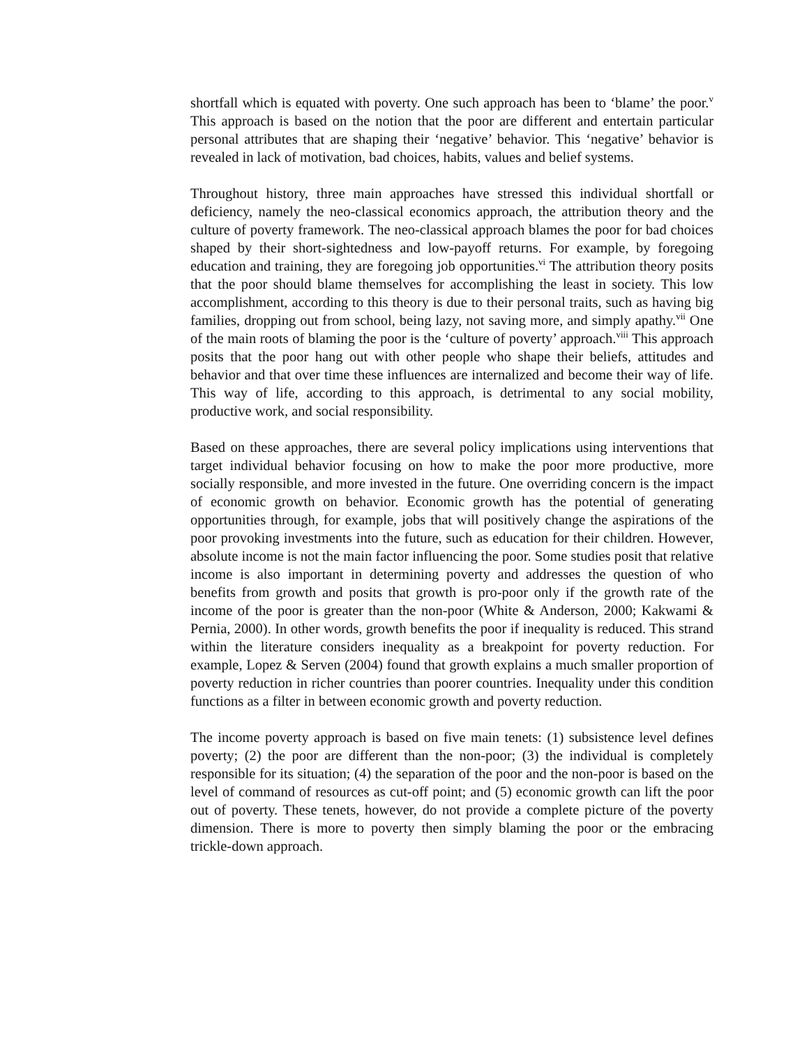shortfall which is equated with poverty. One such approach has been to ‘blame’ the poor.<sup>v</sup> This approach is based on the notion that the poor are different and entertain particular personal attributes that are shaping their ‘negative’ behavior. This ‘negative’ behavior is revealed in lack of motivation, bad choices, habits, values and belief systems.
Throughout history, three main approaches have stressed this individual shortfall or deficiency, namely the neo-classical economics approach, the attribution theory and the culture of poverty framework. The neo-classical approach blames the poor for bad choices shaped by their short-sightedness and low-payoff returns. For example, by foregoing education and training, they are foregoing job opportunities.<sup>vi</sup> The attribution theory posits that the poor should blame themselves for accomplishing the least in society. This low accomplishment, according to this theory is due to their personal traits, such as having big families, dropping out from school, being lazy, not saving more, and simply apathy.<sup>vii</sup> One of the main roots of blaming the poor is the ‘culture of poverty’ approach.<sup>viii</sup> This approach posits that the poor hang out with other people who shape their beliefs, attitudes and behavior and that over time these influences are internalized and become their way of life. This way of life, according to this approach, is detrimental to any social mobility, productive work, and social responsibility.
Based on these approaches, there are several policy implications using interventions that target individual behavior focusing on how to make the poor more productive, more socially responsible, and more invested in the future. One overriding concern is the impact of economic growth on behavior. Economic growth has the potential of generating opportunities through, for example, jobs that will positively change the aspirations of the poor provoking investments into the future, such as education for their children. However, absolute income is not the main factor influencing the poor. Some studies posit that relative income is also important in determining poverty and addresses the question of who benefits from growth and posits that growth is pro-poor only if the growth rate of the income of the poor is greater than the non-poor (White & Anderson, 2000; Kakwami & Pernia, 2000). In other words, growth benefits the poor if inequality is reduced. This strand within the literature considers inequality as a breakpoint for poverty reduction. For example, Lopez & Serven (2004) found that growth explains a much smaller proportion of poverty reduction in richer countries than poorer countries. Inequality under this condition functions as a filter in between economic growth and poverty reduction.
The income poverty approach is based on five main tenets: (1) subsistence level defines poverty; (2) the poor are different than the non-poor; (3) the individual is completely responsible for its situation; (4) the separation of the poor and the non-poor is based on the level of command of resources as cut-off point; and (5) economic growth can lift the poor out of poverty. These tenets, however, do not provide a complete picture of the poverty dimension. There is more to poverty then simply blaming the poor or the embracing trickle-down approach.